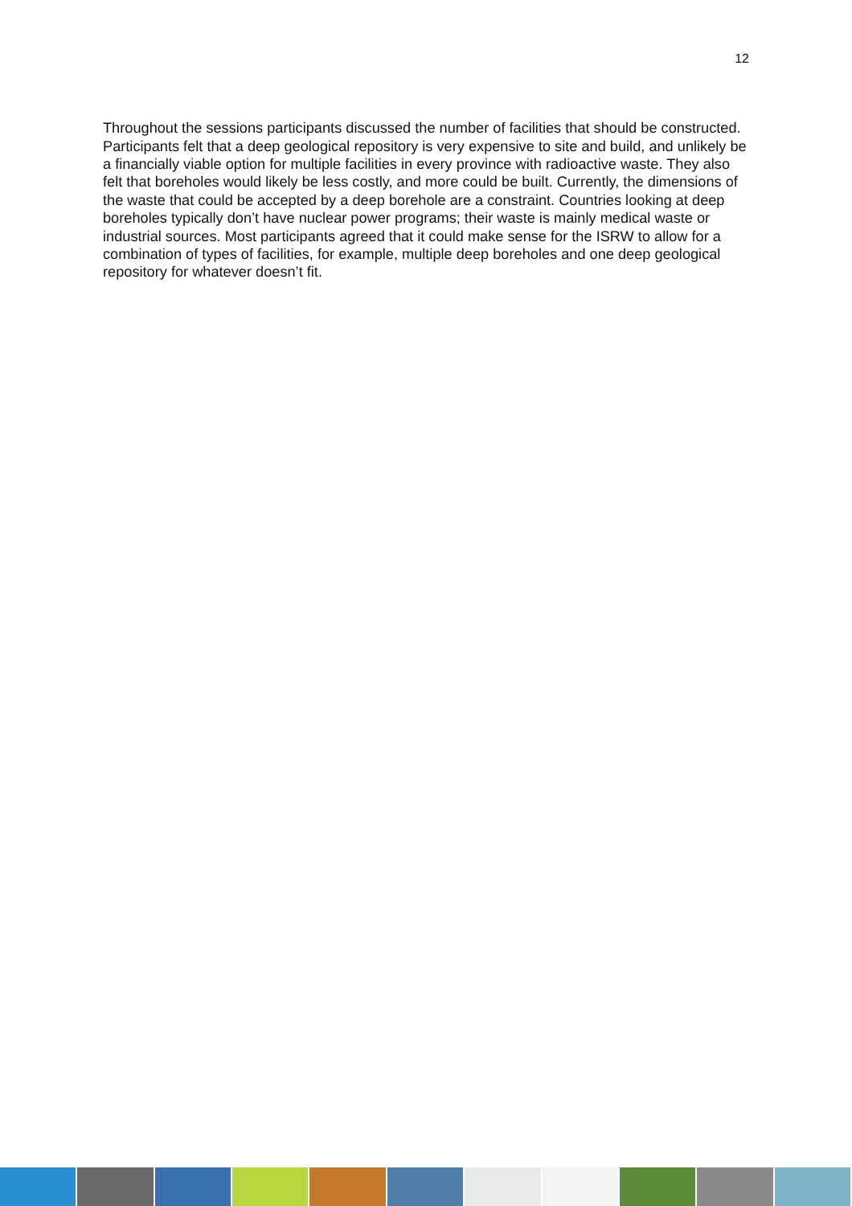12
Throughout the sessions participants discussed the number of facilities that should be constructed. Participants felt that a deep geological repository is very expensive to site and build, and unlikely be a financially viable option for multiple facilities in every province with radioactive waste. They also felt that boreholes would likely be less costly, and more could be built. Currently, the dimensions of the waste that could be accepted by a deep borehole are a constraint. Countries looking at deep boreholes typically don’t have nuclear power programs; their waste is mainly medical waste or industrial sources. Most participants agreed that it could make sense for the ISRW to allow for a combination of types of facilities, for example, multiple deep boreholes and one deep geological repository for whatever doesn’t fit.